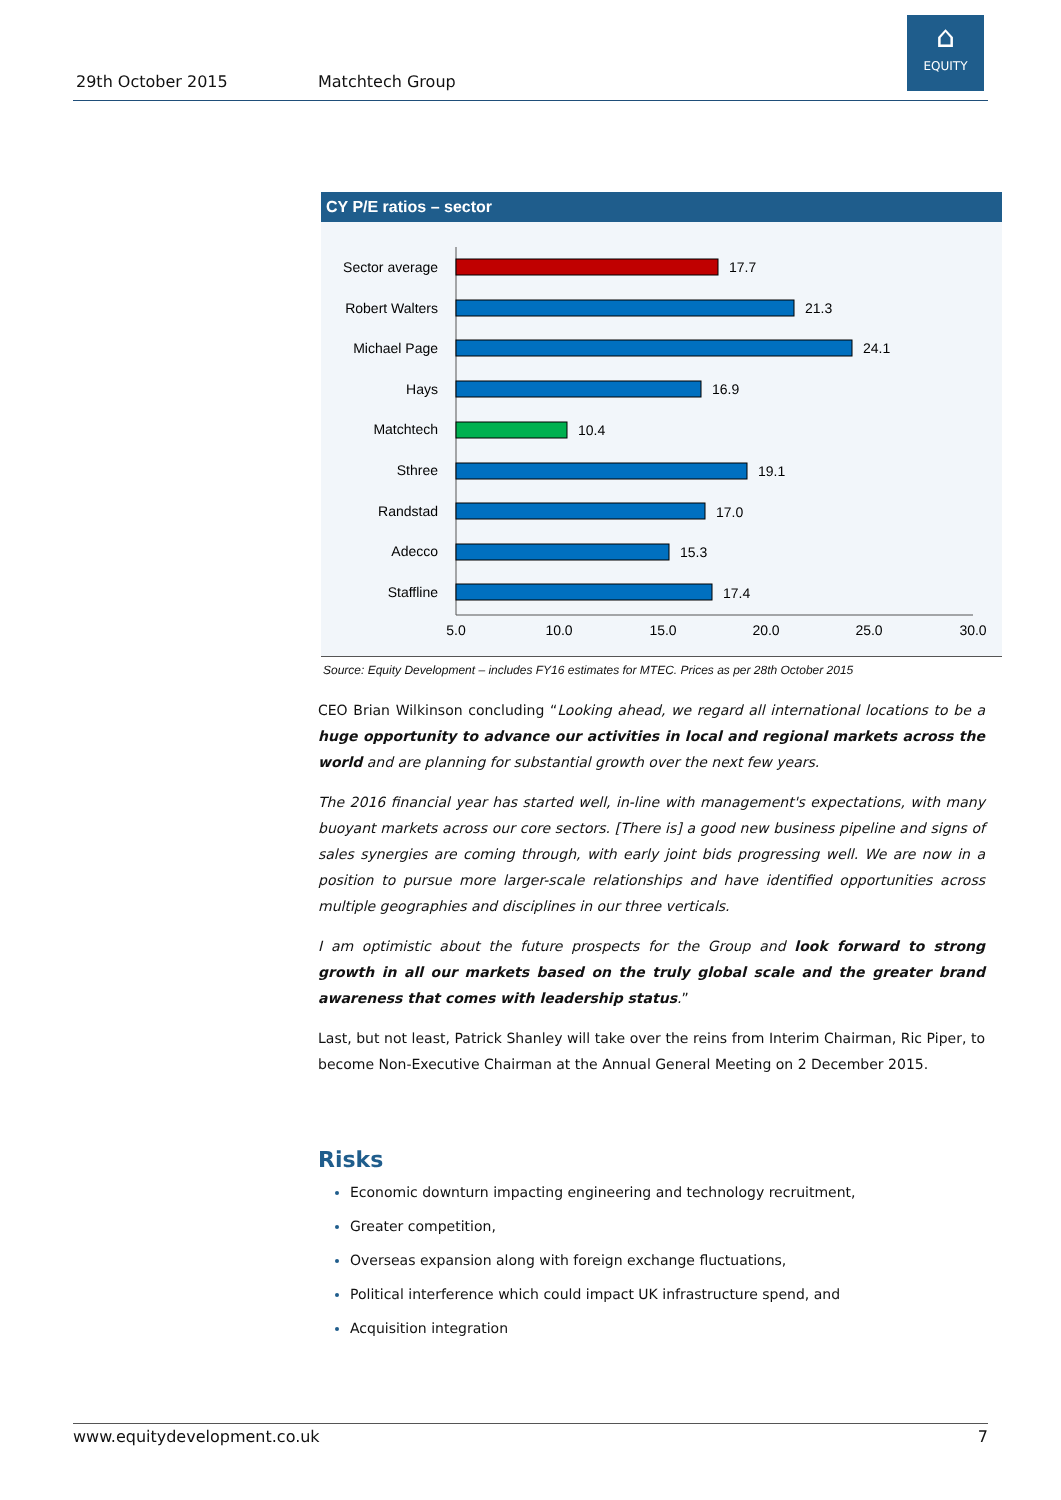29th October 2015 Matchtech Group
⌂
EQUITY
CY P/E ratios – sector
Sector average
Robert Walters
Michael Page
Hays
Matchtech
Sthree
Randstad
Adecco
Staffline
17.7
21.3
24.1
16.9
10.4
19.1
17.0
15.3
17.4
5.0
10.0
15.0
20.0
25.0
30.0
Source: Equity Development – includes FY16 estimates for MTEC. Prices as per 28th October 2015
CEO Brian Wilkinson concluding “Looking ahead, we regard all international locations to be a huge opportunity to advance our activities in local and regional markets across the world and are planning for substantial growth over the next few years.
The 2016 financial year has started well, in-line with management's expectations, with many buoyant markets across our core sectors. [There is] a good new business pipeline and signs of sales synergies are coming through, with early joint bids progressing well. We are now in a position to pursue more larger-scale relationships and have identified opportunities across multiple geographies and disciplines in our three verticals.
I am optimistic about the future prospects for the Group and look forward to strong growth in all our markets based on the truly global scale and the greater brand awareness that comes with leadership status.”
Last, but not least, Patrick Shanley will take over the reins from Interim Chairman, Ric Piper, to become Non-Executive Chairman at the Annual General Meeting on 2 December 2015.
Risks
Economic downturn impacting engineering and technology recruitment,
Greater competition,
Overseas expansion along with foreign exchange fluctuations,
Political interference which could impact UK infrastructure spend, and
Acquisition integration
www.equitydevelopment.co.uk 7